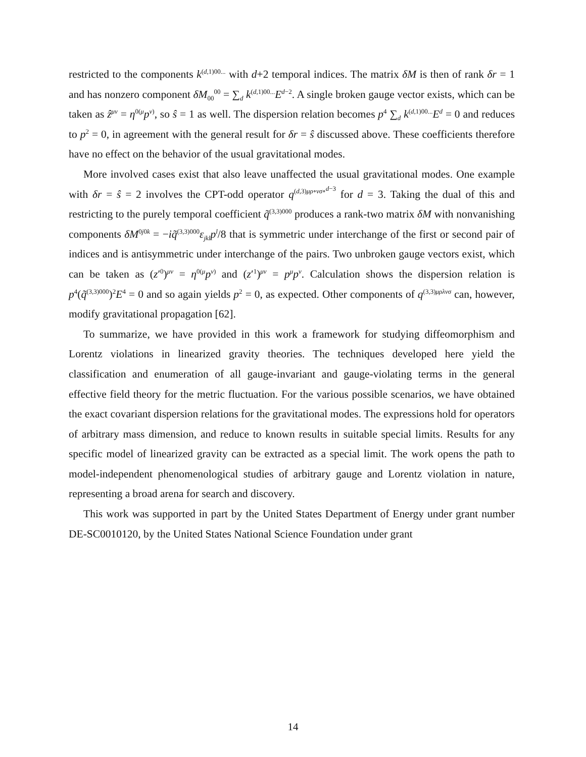restricted to the components k<sup>(d,1)00...</sup> with d+2 temporal indices. The matrix δM is then of rank δr = 1 and has nonzero component δM<sub>00</sub><sup>00</sup> = ∑<sub>d</sub> k<sup>(d,1)00...</sup>E<sup>d−2</sup>. A single broken gauge vector exists, which can be taken as ẑ<sup>μν</sup> = η<sup>0(μ</sup>p<sup>ν)</sup>, so ŝ = 1 as well. The dispersion relation becomes p<sup>4</sup> ∑<sub>d</sub> k<sup>(d,1)00...</sup>E<sup>d</sup> = 0 and reduces to p<sup>2</sup> = 0, in agreement with the general result for δr = ŝ discussed above. These coefficients therefore have no effect on the behavior of the usual gravitational modes.
More involved cases exist that also leave unaffected the usual gravitational modes. One example with δr = ŝ = 2 involves the CPT-odd operator q<sup>(d,3)μρ∘νσ∘<sup>d−3</sup></sup> for d = 3. Taking the dual of this and restricting to the purely temporal coefficient q̃<sup>(3,3)000</sup> produces a rank-two matrix δM with nonvanishing components δM<sup>0j0k</sup> = −iq̃<sup>(3,3)000</sup>ε<sub>jkl</sub>p<sup>l</sup>/8 that is symmetric under interchange of the first or second pair of indices and is antisymmetric under interchange of the pairs. Two unbroken gauge vectors exist, which can be taken as (z′<sup>0</sup>)<sup>μν</sup> = η<sup>0(μ</sup>p<sup>ν)</sup> and (z′<sup>1</sup>)<sup>μν</sup> = p<sup>μ</sup>p<sup>ν</sup>. Calculation shows the dispersion relation is p<sup>4</sup>(q̃<sup>(3,3)000</sup>)<sup>2</sup>E<sup>4</sup> = 0 and so again yields p<sup>2</sup> = 0, as expected. Other components of q<sup>(3,3)μρλνσ</sup> can, however, modify gravitational propagation [62].
To summarize, we have provided in this work a framework for studying diffeomorphism and Lorentz violations in linearized gravity theories. The techniques developed here yield the classification and enumeration of all gauge-invariant and gauge-violating terms in the general effective field theory for the metric fluctuation. For the various possible scenarios, we have obtained the exact covariant dispersion relations for the gravitational modes. The expressions hold for operators of arbitrary mass dimension, and reduce to known results in suitable special limits. Results for any specific model of linearized gravity can be extracted as a special limit. The work opens the path to model-independent phenomenological studies of arbitrary gauge and Lorentz violation in nature, representing a broad arena for search and discovery.
This work was supported in part by the United States Department of Energy under grant number DE-SC0010120, by the United States National Science Foundation under grant
14